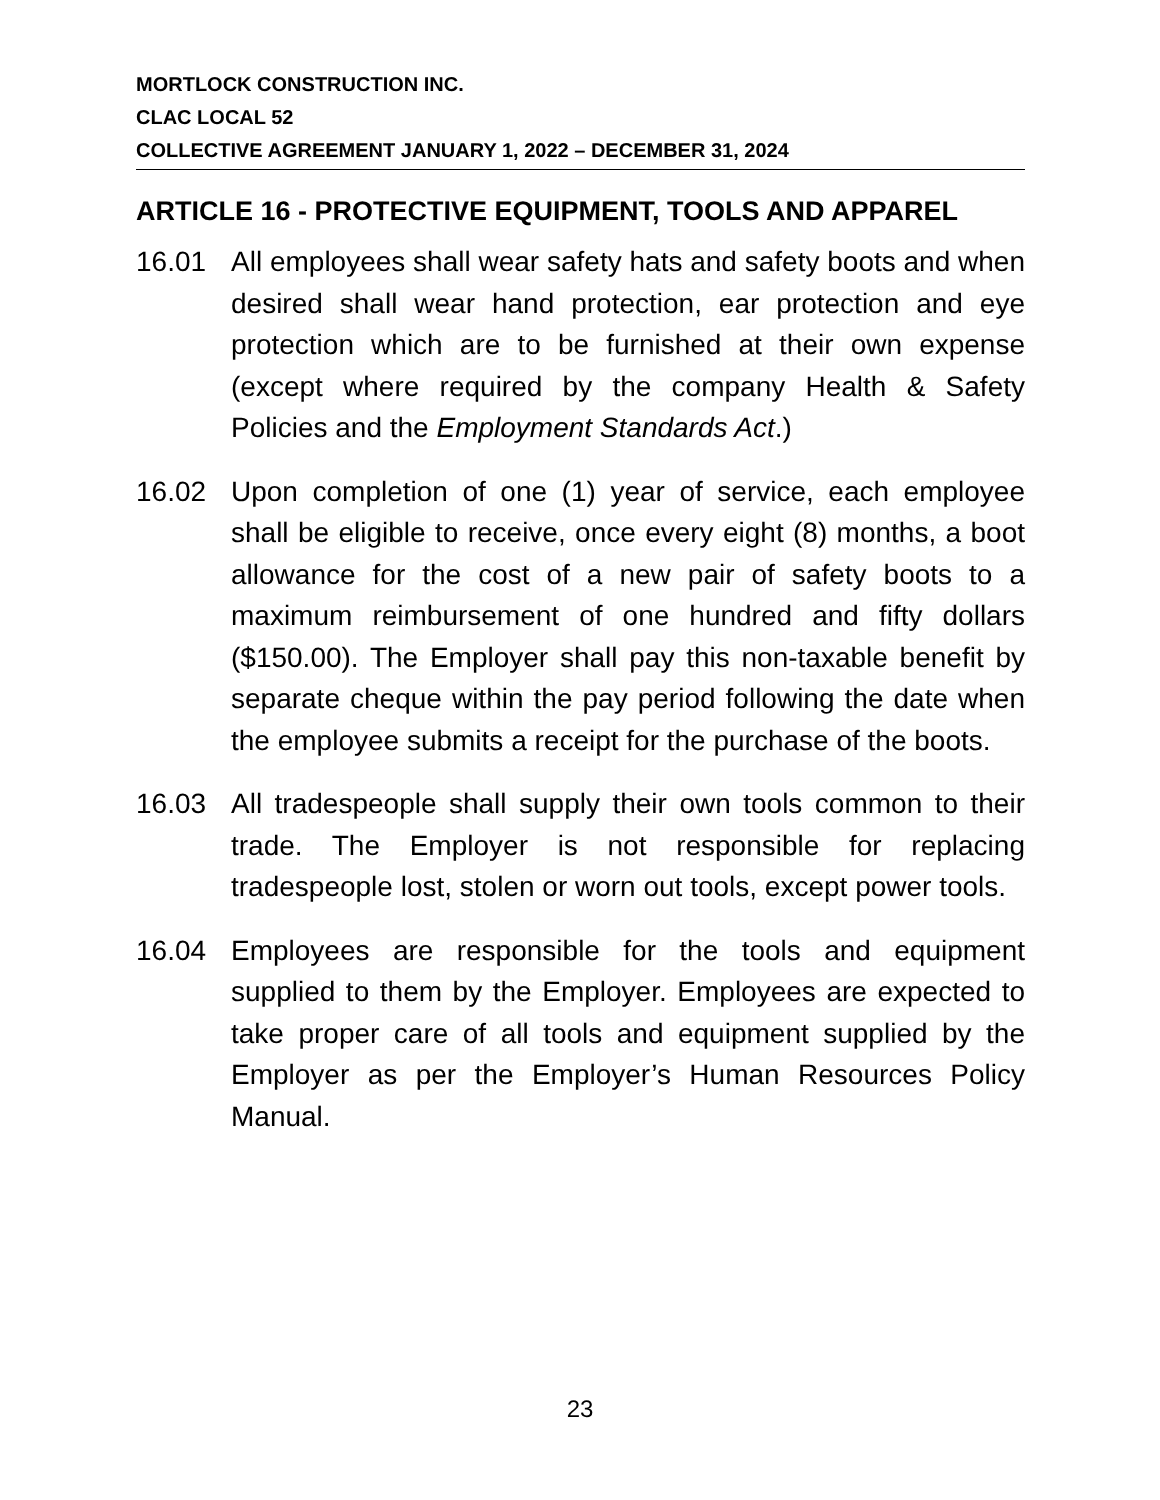MORTLOCK CONSTRUCTION INC.
CLAC LOCAL 52
COLLECTIVE AGREEMENT JANUARY 1, 2022 – DECEMBER 31, 2024
ARTICLE 16 - PROTECTIVE EQUIPMENT, TOOLS AND APPAREL
16.01 All employees shall wear safety hats and safety boots and when desired shall wear hand protection, ear protection and eye protection which are to be furnished at their own expense (except where required by the company Health & Safety Policies and the Employment Standards Act.)
16.02 Upon completion of one (1) year of service, each employee shall be eligible to receive, once every eight (8) months, a boot allowance for the cost of a new pair of safety boots to a maximum reimbursement of one hundred and fifty dollars ($150.00). The Employer shall pay this non-taxable benefit by separate cheque within the pay period following the date when the employee submits a receipt for the purchase of the boots.
16.03 All tradespeople shall supply their own tools common to their trade. The Employer is not responsible for replacing tradespeople lost, stolen or worn out tools, except power tools.
16.04 Employees are responsible for the tools and equipment supplied to them by the Employer. Employees are expected to take proper care of all tools and equipment supplied by the Employer as per the Employer’s Human Resources Policy Manual.
23